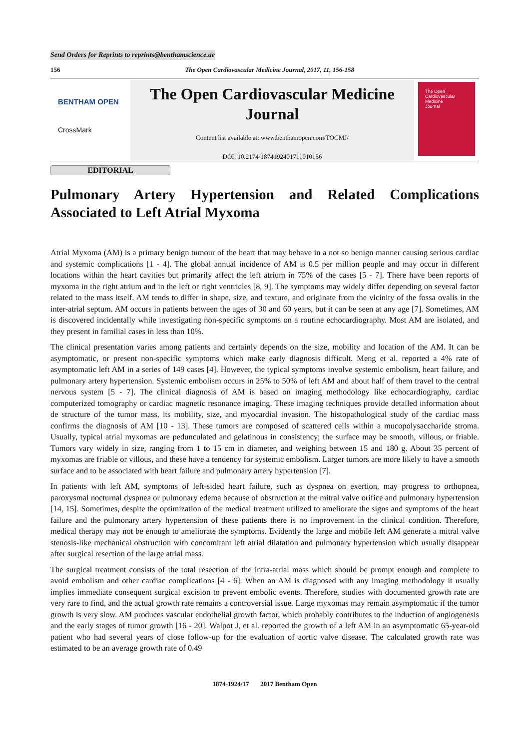Send Orders for Reprints to reprints@benthamscience.ae
156 The Open Cardiovascular Medicine Journal, 2017, 11, 156-158
BENTHAM OPEN
CrossMark
The Open Cardiovascular Medicine Journal
Content list available at: www.benthamopen.com/TOCMJ/
DOI: 10.2174/1874192401711010156
The Open
Cardiovascular
Medicine
Journal
EDITORIAL
Pulmonary Artery Hypertension and Related Complications
Associated to Left Atrial Myxoma
Atrial Myxoma (AM) is a primary benign tumour of the heart that may behave in a not so benign manner causing serious cardiac and systemic complications [1 - 4]. The global annual incidence of AM is 0.5 per million people and may occur in different locations within the heart cavities but primarily affect the left atrium in 75% of the cases [5 - 7]. There have been reports of myxoma in the right atrium and in the left or right ventricles [8, 9]. The symptoms may widely differ depending on several factor related to the mass itself. AM tends to differ in shape, size, and texture, and originate from the vicinity of the fossa ovalis in the inter-atrial septum. AM occurs in patients between the ages of 30 and 60 years, but it can be seen at any age [7]. Sometimes, AM is discovered incidentally while investigating non-specific symptoms on a routine echocardiography. Most AM are isolated, and they present in familial cases in less than 10%.
The clinical presentation varies among patients and certainly depends on the size, mobility and location of the AM. It can be asymptomatic, or present non-specific symptoms which make early diagnosis difficult. Meng et al. reported a 4% rate of asymptomatic left AM in a series of 149 cases [4]. However, the typical symptoms involve systemic embolism, heart failure, and pulmonary artery hypertension. Systemic embolism occurs in 25% to 50% of left AM and about half of them travel to the central nervous system [5 - 7]. The clinical diagnosis of AM is based on imaging methodology like echocardiography, cardiac computerized tomography or cardiac magnetic resonance imaging. These imaging techniques provide detailed information about de structure of the tumor mass, its mobility, size, and myocardial invasion. The histopathological study of the cardiac mass confirms the diagnosis of AM [10 - 13]. These tumors are composed of scattered cells within a mucopolysaccharide stroma. Usually, typical atrial myxomas are pedunculated and gelatinous in consistency; the surface may be smooth, villous, or friable. Tumors vary widely in size, ranging from 1 to 15 cm in diameter, and weighing between 15 and 180 g. About 35 percent of myxomas are friable or villous, and these have a tendency for systemic embolism. Larger tumors are more likely to have a smooth surface and to be associated with heart failure and pulmonary artery hypertension [7].
In patients with left AM, symptoms of left-sided heart failure, such as dyspnea on exertion, may progress to orthopnea, paroxysmal nocturnal dyspnea or pulmonary edema because of obstruction at the mitral valve orifice and pulmonary hypertension [14, 15]. Sometimes, despite the optimization of the medical treatment utilized to ameliorate the signs and symptoms of the heart failure and the pulmonary artery hypertension of these patients there is no improvement in the clinical condition. Therefore, medical therapy may not be enough to ameliorate the symptoms. Evidently the large and mobile left AM generate a mitral valve stenosis-like mechanical obstruction with concomitant left atrial dilatation and pulmonary hypertension which usually disappear after surgical resection of the large atrial mass.
The surgical treatment consists of the total resection of the intra-atrial mass which should be prompt enough and complete to avoid embolism and other cardiac complications [4 - 6]. When an AM is diagnosed with any imaging methodology it usually implies immediate consequent surgical excision to prevent embolic events. Therefore, studies with documented growth rate are very rare to find, and the actual growth rate remains a controversial issue. Large myxomas may remain asymptomatic if the tumor growth is very slow. AM produces vascular endothelial growth factor, which probably contributes to the induction of angiogenesis and the early stages of tumor growth [16 - 20]. Walpot J, et al. reported the growth of a left AM in an asymptomatic 65-year-old patient who had several years of close follow-up for the evaluation of aortic valve disease. The calculated growth rate was estimated to be an average growth rate of 0.49
1874-1924/17 2017 Bentham Open